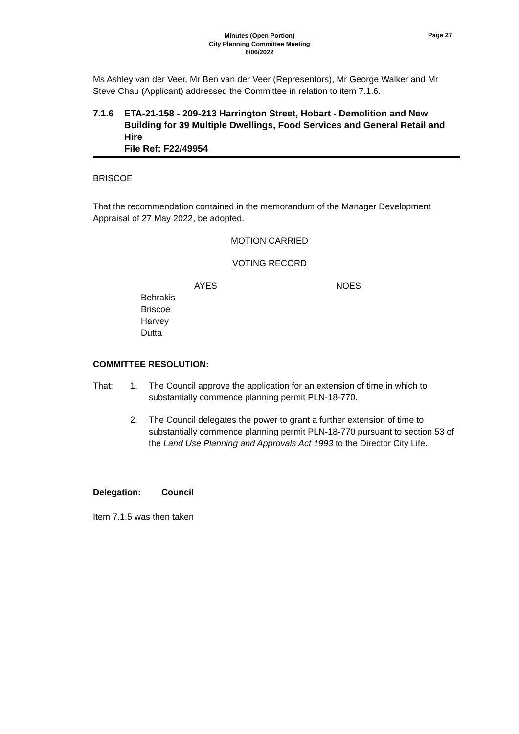Minutes (Open Portion)
City Planning Committee Meeting
6/06/2022
Page 27
Ms Ashley van der Veer, Mr Ben van der Veer (Representors), Mr George Walker and Mr Steve Chau (Applicant) addressed the Committee in relation to item 7.1.6.
7.1.6 ETA-21-158 - 209-213 Harrington Street, Hobart - Demolition and New Building for 39 Multiple Dwellings, Food Services and General Retail and Hire
File Ref: F22/49954
BRISCOE
That the recommendation contained in the memorandum of the Manager Development Appraisal of 27 May 2022, be adopted.
MOTION CARRIED
VOTING RECORD
AYES NOES
Behrakis
Briscoe
Harvey
Dutta
COMMITTEE RESOLUTION:
That: 1. The Council approve the application for an extension of time in which to substantially commence planning permit PLN-18-770.
2. The Council delegates the power to grant a further extension of time to substantially commence planning permit PLN-18-770 pursuant to section 53 of the Land Use Planning and Approvals Act 1993 to the Director City Life.
Delegation: Council
Item 7.1.5 was then taken